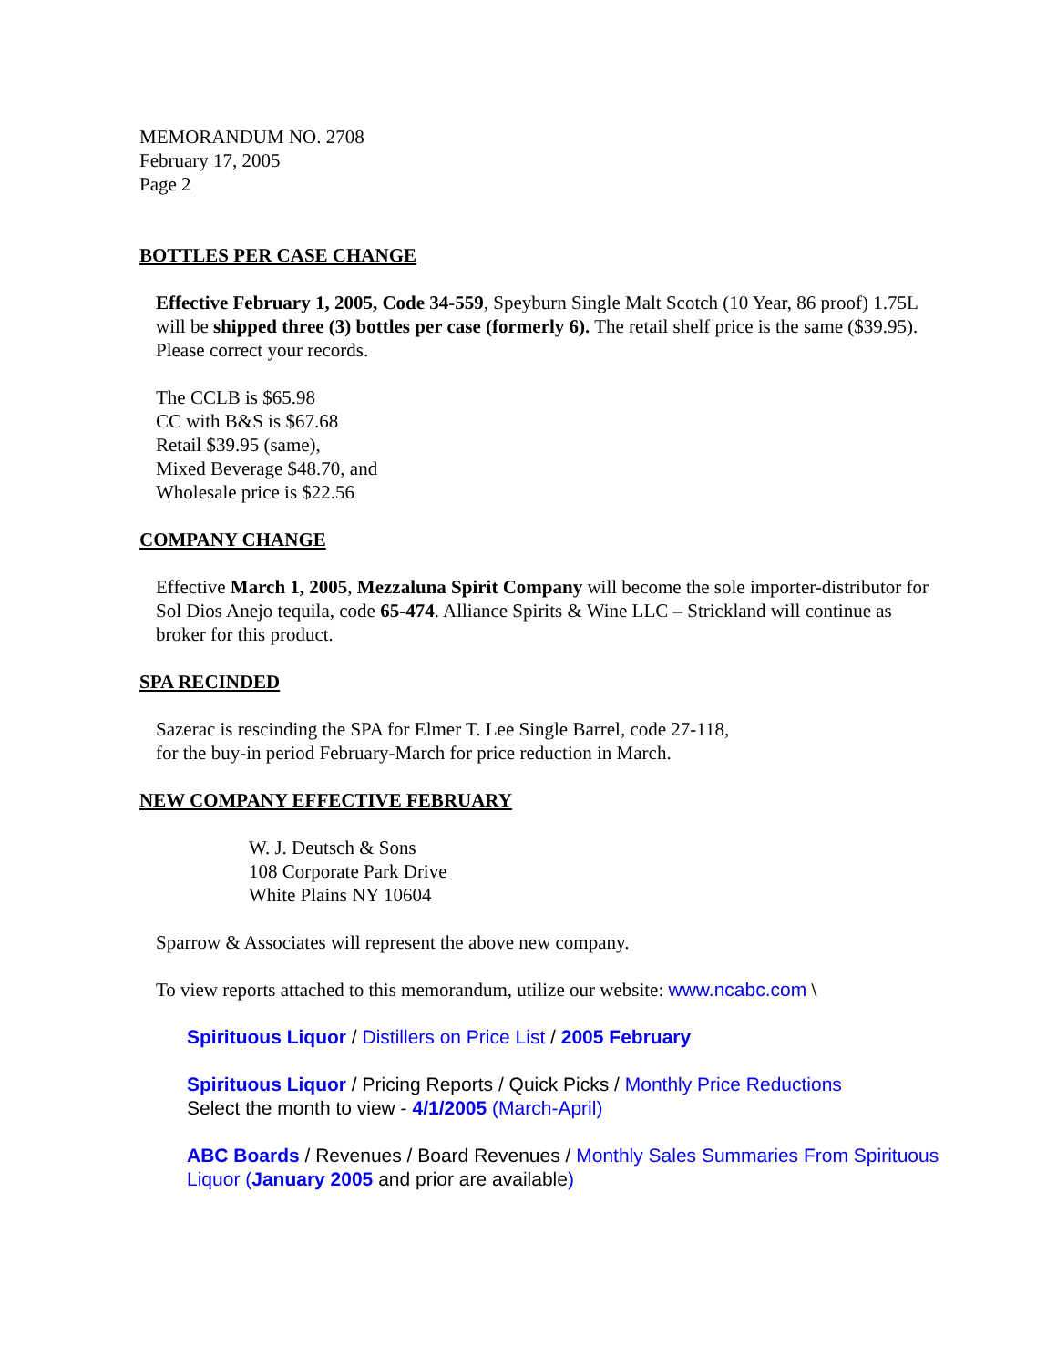MEMORANDUM NO. 2708
February 17, 2005
Page 2
BOTTLES PER CASE CHANGE
Effective February 1, 2005, Code 34-559, Speyburn Single Malt Scotch (10 Year, 86 proof) 1.75L will be shipped three (3) bottles per case (formerly 6). The retail shelf price is the same ($39.95). Please correct your records.
The CCLB is $65.98
CC with B&S is $67.68
Retail $39.95 (same),
Mixed Beverage $48.70, and
Wholesale price is $22.56
COMPANY CHANGE
Effective March 1, 2005, Mezzaluna Spirit Company will become the sole importer-distributor for Sol Dios Anejo tequila, code 65-474. Alliance Spirits & Wine LLC – Strickland will continue as broker for this product.
SPA RECINDED
Sazerac is rescinding the SPA for Elmer T. Lee Single Barrel, code 27-118,
for the buy-in period February-March for price reduction in March.
NEW COMPANY EFFECTIVE FEBRUARY
W. J. Deutsch & Sons
108 Corporate Park Drive
White Plains NY 10604
Sparrow & Associates will represent the above new company.
To view reports attached to this memorandum, utilize our website: www.ncabc.com \
Spirituous Liquor / Distillers on Price List / 2005 February
Spirituous Liquor / Pricing Reports / Quick Picks / Monthly Price Reductions
Select the month to view - 4/1/2005 (March-April)
ABC Boards / Revenues / Board Revenues / Monthly Sales Summaries From Spirituous Liquor (January 2005 and prior are available)